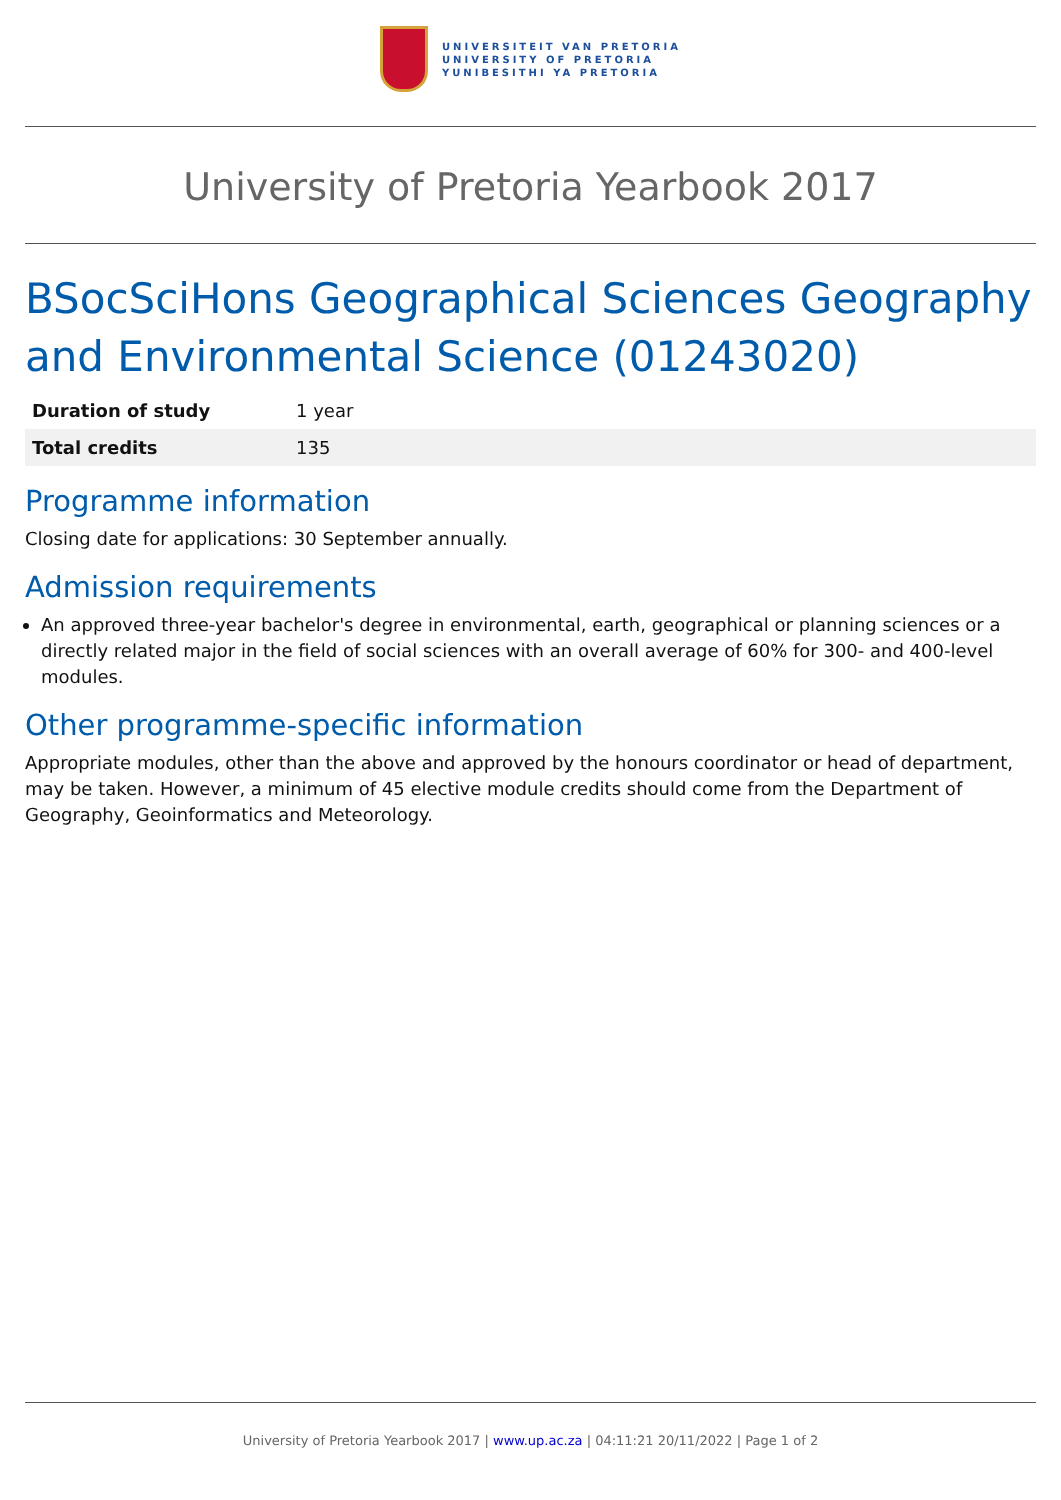UNIVERSITEIT VAN PRETORIA
UNIVERSITY OF PRETORIA
YUNIBESITHI YA PRETORIA
University of Pretoria Yearbook 2017
BSocSciHons Geographical Sciences Geography and Environmental Science (01243020)
| Duration of study | 1 year |
| Total credits | 135 |
Programme information
Closing date for applications: 30 September annually.
Admission requirements
An approved three-year bachelor's degree in environmental, earth, geographical or planning sciences or a directly related major in the field of social sciences with an overall average of 60% for 300- and 400-level modules.
Other programme-specific information
Appropriate modules, other than the above and approved by the honours coordinator or head of department, may be taken. However, a minimum of 45 elective module credits should come from the Department of Geography, Geoinformatics and Meteorology.
University of Pretoria Yearbook 2017 | www.up.ac.za | 04:11:21 20/11/2022 | Page 1 of 2